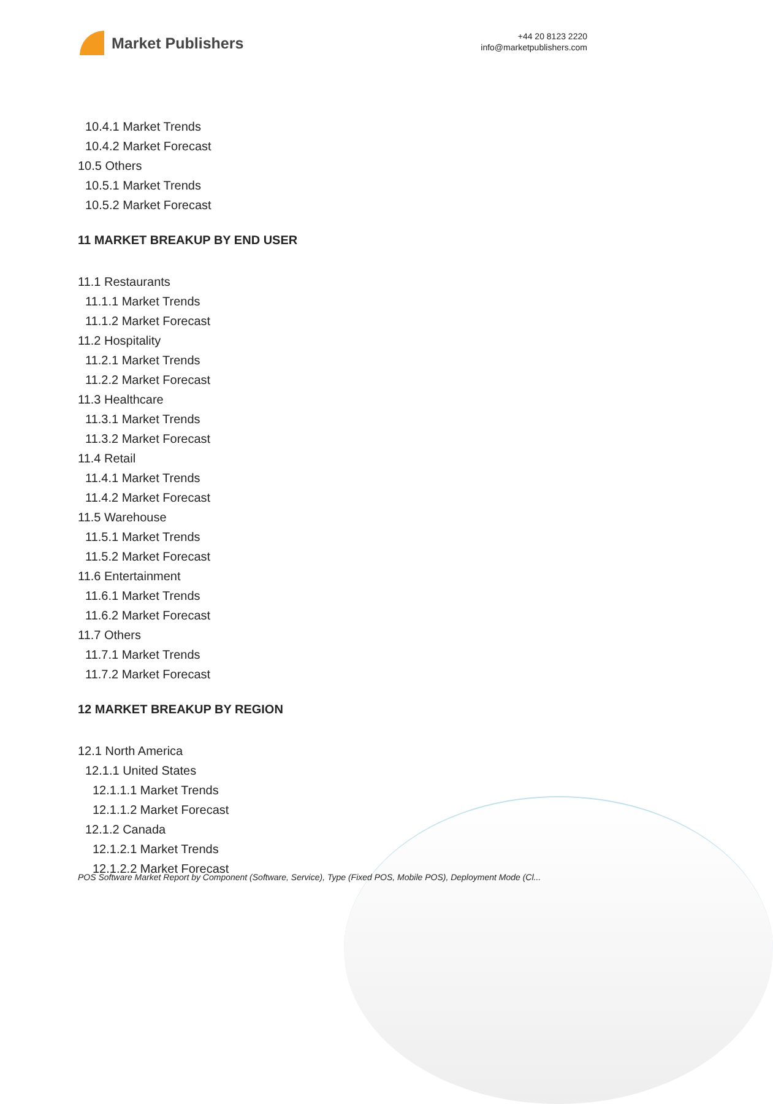Market Publishers
+44 20 8123 2220
info@marketpublishers.com
10.4.1 Market Trends
10.4.2 Market Forecast
10.5 Others
10.5.1 Market Trends
10.5.2 Market Forecast
11 MARKET BREAKUP BY END USER
11.1 Restaurants
11.1.1 Market Trends
11.1.2 Market Forecast
11.2 Hospitality
11.2.1 Market Trends
11.2.2 Market Forecast
11.3 Healthcare
11.3.1 Market Trends
11.3.2 Market Forecast
11.4 Retail
11.4.1 Market Trends
11.4.2 Market Forecast
11.5 Warehouse
11.5.1 Market Trends
11.5.2 Market Forecast
11.6 Entertainment
11.6.1 Market Trends
11.6.2 Market Forecast
11.7 Others
11.7.1 Market Trends
11.7.2 Market Forecast
12 MARKET BREAKUP BY REGION
12.1 North America
12.1.1 United States
12.1.1.1 Market Trends
12.1.1.2 Market Forecast
12.1.2 Canada
12.1.2.1 Market Trends
12.1.2.2 Market Forecast
POS Software Market Report by Component (Software, Service), Type (Fixed POS, Mobile POS), Deployment Mode (Cl...